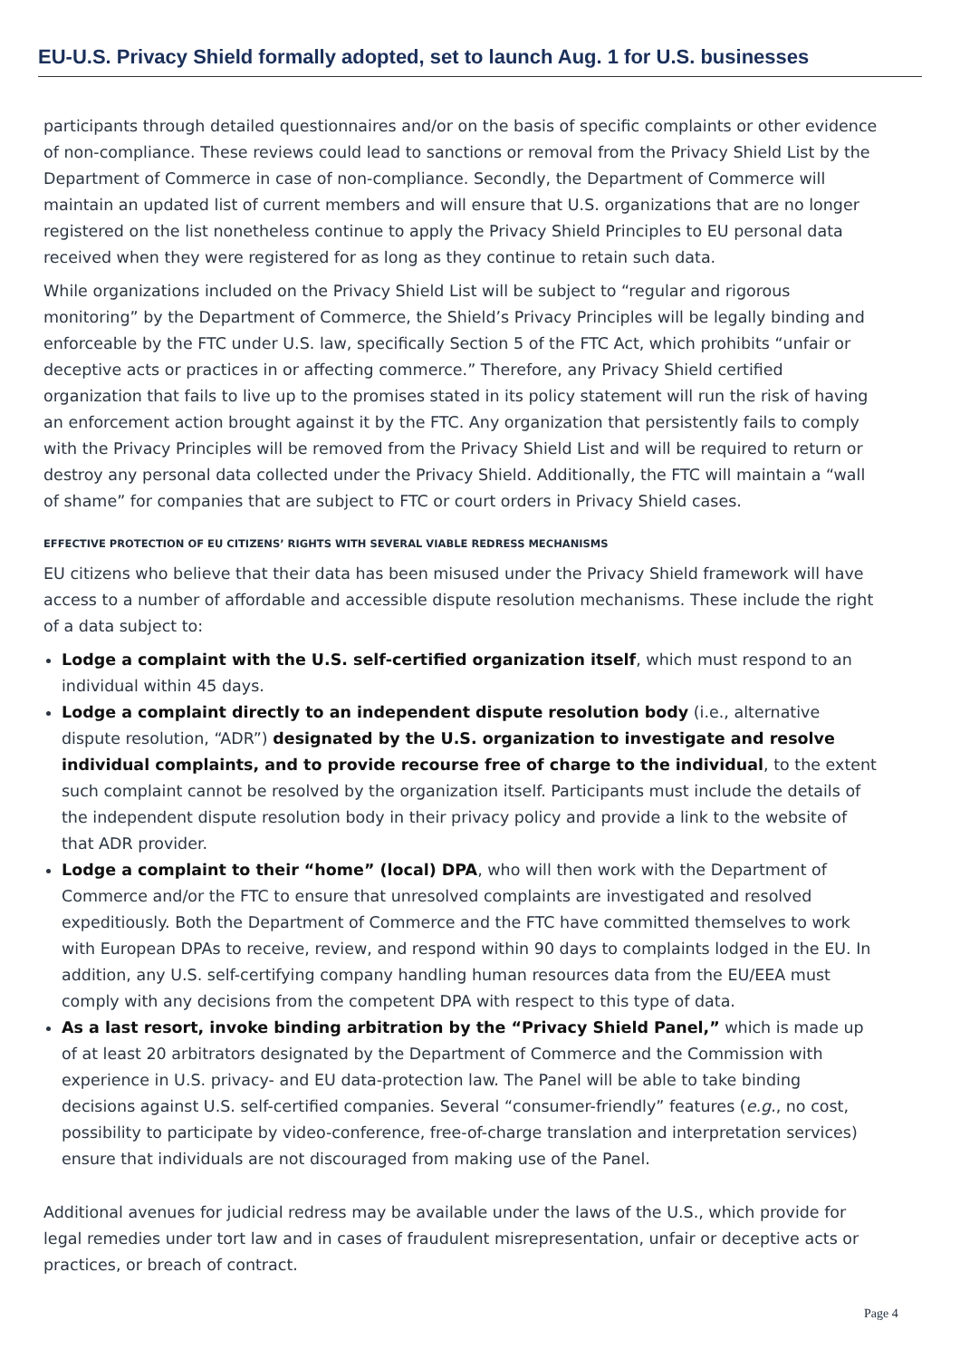EU-U.S. Privacy Shield formally adopted, set to launch Aug. 1 for U.S. businesses
participants through detailed questionnaires and/or on the basis of specific complaints or other evidence of non-compliance. These reviews could lead to sanctions or removal from the Privacy Shield List by the Department of Commerce in case of non-compliance. Secondly, the Department of Commerce will maintain an updated list of current members and will ensure that U.S. organizations that are no longer registered on the list nonetheless continue to apply the Privacy Shield Principles to EU personal data received when they were registered for as long as they continue to retain such data.
While organizations included on the Privacy Shield List will be subject to “regular and rigorous monitoring” by the Department of Commerce, the Shield’s Privacy Principles will be legally binding and enforceable by the FTC under U.S. law, specifically Section 5 of the FTC Act, which prohibits “unfair or deceptive acts or practices in or affecting commerce.” Therefore, any Privacy Shield certified organization that fails to live up to the promises stated in its policy statement will run the risk of having an enforcement action brought against it by the FTC. Any organization that persistently fails to comply with the Privacy Principles will be removed from the Privacy Shield List and will be required to return or destroy any personal data collected under the Privacy Shield. Additionally, the FTC will maintain a “wall of shame” for companies that are subject to FTC or court orders in Privacy Shield cases.
EFFECTIVE PROTECTION OF EU CITIZENS’ RIGHTS WITH SEVERAL VIABLE REDRESS MECHANISMS
EU citizens who believe that their data has been misused under the Privacy Shield framework will have access to a number of affordable and accessible dispute resolution mechanisms. These include the right of a data subject to:
Lodge a complaint with the U.S. self-certified organization itself, which must respond to an individual within 45 days.
Lodge a complaint directly to an independent dispute resolution body (i.e., alternative dispute resolution, “ADR”) designated by the U.S. organization to investigate and resolve individual complaints, and to provide recourse free of charge to the individual, to the extent such complaint cannot be resolved by the organization itself. Participants must include the details of the independent dispute resolution body in their privacy policy and provide a link to the website of that ADR provider.
Lodge a complaint to their “home” (local) DPA, who will then work with the Department of Commerce and/or the FTC to ensure that unresolved complaints are investigated and resolved expeditiously. Both the Department of Commerce and the FTC have committed themselves to work with European DPAs to receive, review, and respond within 90 days to complaints lodged in the EU. In addition, any U.S. self-certifying company handling human resources data from the EU/EEA must comply with any decisions from the competent DPA with respect to this type of data.
As a last resort, invoke binding arbitration by the “Privacy Shield Panel,” which is made up of at least 20 arbitrators designated by the Department of Commerce and the Commission with experience in U.S. privacy- and EU data-protection law. The Panel will be able to take binding decisions against U.S. self-certified companies. Several “consumer-friendly” features (e.g., no cost, possibility to participate by video-conference, free-of-charge translation and interpretation services) ensure that individuals are not discouraged from making use of the Panel.
Additional avenues for judicial redress may be available under the laws of the U.S., which provide for legal remedies under tort law and in cases of fraudulent misrepresentation, unfair or deceptive acts or practices, or breach of contract.
Page 4